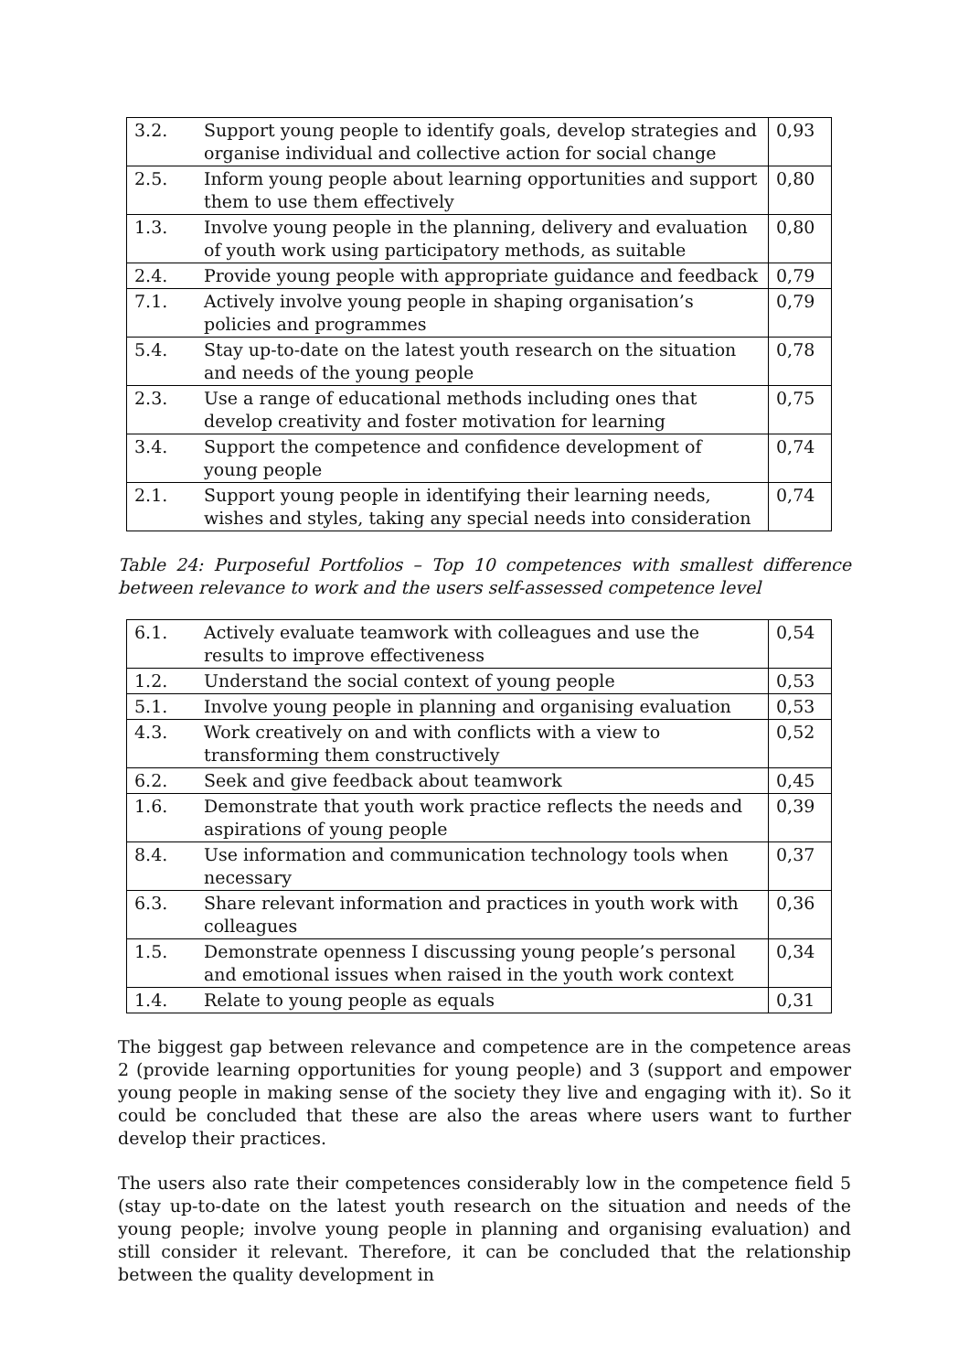| 3.2. | Support young people to identify goals, develop strategies and organise individual and collective action for social change | 0,93 |
| 2.5. | Inform young people about learning opportunities and support them to use them effectively | 0,80 |
| 1.3. | Involve young people in the planning, delivery and evaluation of youth work using participatory methods, as suitable | 0,80 |
| 2.4. | Provide young people with appropriate guidance and feedback | 0,79 |
| 7.1. | Actively involve young people in shaping organisation’s policies and programmes | 0,79 |
| 5.4. | Stay up-to-date on the latest youth research on the situation and needs of the young people | 0,78 |
| 2.3. | Use a range of educational methods including ones that develop creativity and foster motivation for learning | 0,75 |
| 3.4. | Support the competence and confidence development of young people | 0,74 |
| 2.1. | Support young people in identifying their learning needs, wishes and styles, taking any special needs into consideration | 0,74 |
Table 24: Purposeful Portfolios – Top 10 competences with smallest difference between relevance to work and the users self-assessed competence level
| 6.1. | Actively evaluate teamwork with colleagues and use the results to improve effectiveness | 0,54 |
| 1.2. | Understand the social context of young people | 0,53 |
| 5.1. | Involve young people in planning and organising evaluation | 0,53 |
| 4.3. | Work creatively on and with conflicts with a view to transforming them constructively | 0,52 |
| 6.2. | Seek and give feedback about teamwork | 0,45 |
| 1.6. | Demonstrate that youth work practice reflects the needs and aspirations of young people | 0,39 |
| 8.4. | Use information and communication technology tools when necessary | 0,37 |
| 6.3. | Share relevant information and practices in youth work with colleagues | 0,36 |
| 1.5. | Demonstrate openness I discussing young people’s personal and emotional issues when raised in the youth work context | 0,34 |
| 1.4. | Relate to young people as equals | 0,31 |
The biggest gap between relevance and competence are in the competence areas 2 (provide learning opportunities for young people) and 3 (support and empower young people in making sense of the society they live and engaging with it). So it could be concluded that these are also the areas where users want to further develop their practices.
The users also rate their competences considerably low in the competence field 5 (stay up-to-date on the latest youth research on the situation and needs of the young people; involve young people in planning and organising evaluation) and still consider it relevant. Therefore, it can be concluded that the relationship between the quality development in